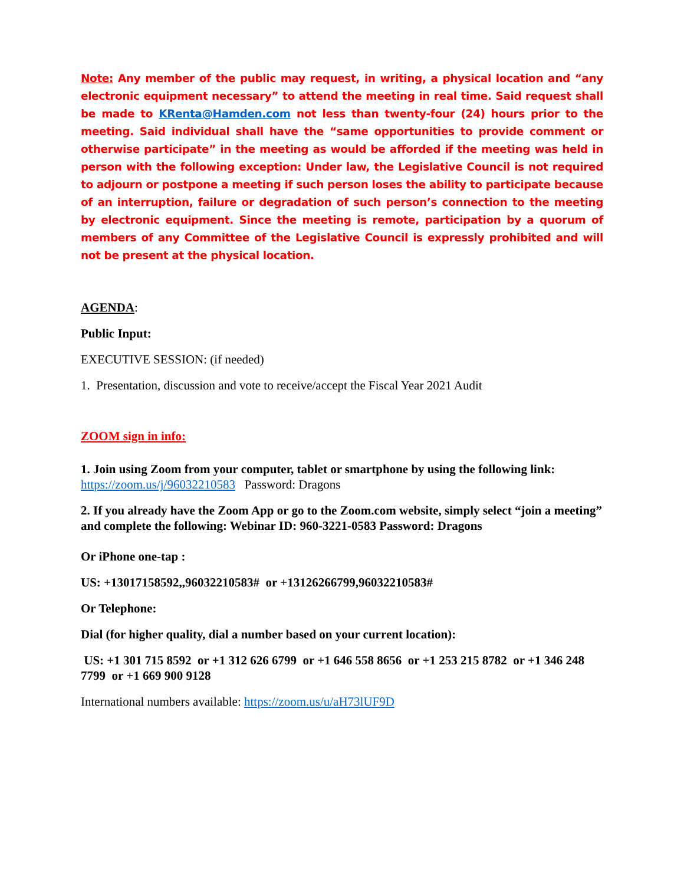Note: Any member of the public may request, in writing, a physical location and “any electronic equipment necessary” to attend the meeting in real time. Said request shall be made to KRenta@Hamden.com not less than twenty-four (24) hours prior to the meeting. Said individual shall have the “same opportunities to provide comment or otherwise participate” in the meeting as would be afforded if the meeting was held in person with the following exception: Under law, the Legislative Council is not required to adjourn or postpone a meeting if such person loses the ability to participate because of an interruption, failure or degradation of such person’s connection to the meeting by electronic equipment. Since the meeting is remote, participation by a quorum of members of any Committee of the Legislative Council is expressly prohibited and will not be present at the physical location.
AGENDA:
Public Input:
EXECUTIVE SESSION: (if needed)
1. Presentation, discussion and vote to receive/accept the Fiscal Year 2021 Audit
ZOOM sign in info:
1. Join using Zoom from your computer, tablet or smartphone by using the following link:
https://zoom.us/j/96032210583 Password: Dragons
2. If you already have the Zoom App or go to the Zoom.com website, simply select “join a meeting” and complete the following: Webinar ID: 960-3221-0583 Password: Dragons
Or iPhone one-tap :
US: +13017158592,,96032210583# or +13126266799,96032210583#
Or Telephone:
Dial (for higher quality, dial a number based on your current location):
US: +1 301 715 8592 or +1 312 626 6799 or +1 646 558 8656 or +1 253 215 8782 or +1 346 248 7799 or +1 669 900 9128
International numbers available: https://zoom.us/u/aH73lUF9D